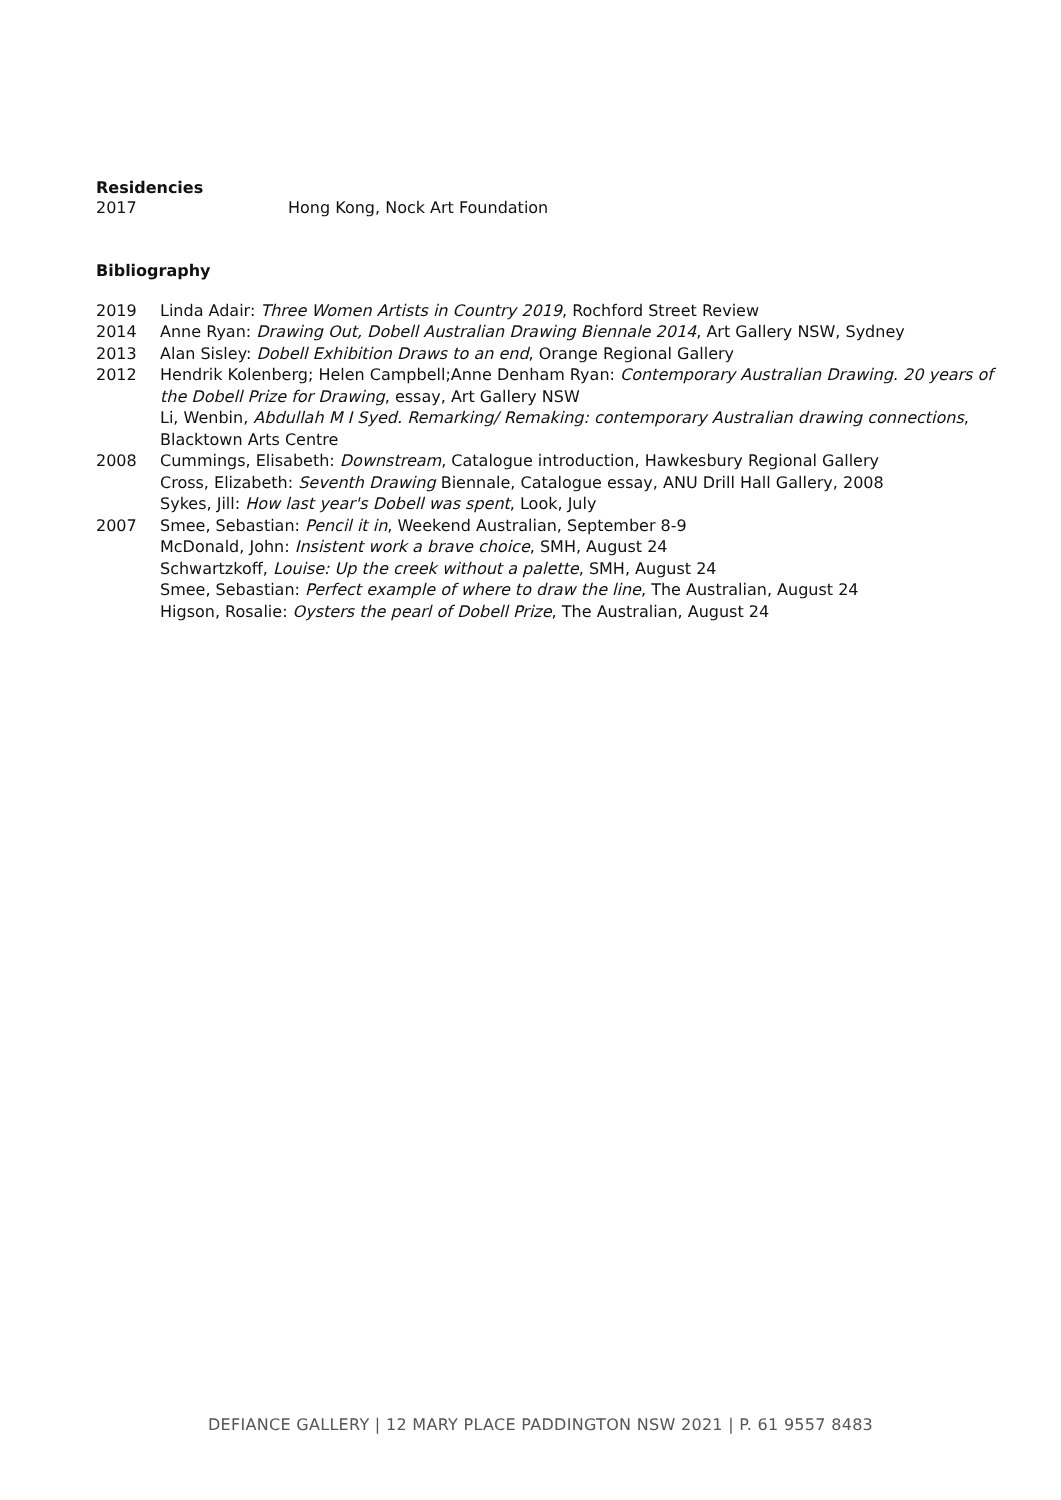Residencies
2017 Hong Kong, Nock Art Foundation
Bibliography
2019 Linda Adair: Three Women Artists in Country 2019, Rochford Street Review
2014 Anne Ryan: Drawing Out, Dobell Australian Drawing Biennale 2014, Art Gallery NSW, Sydney
2013 Alan Sisley: Dobell Exhibition Draws to an end, Orange Regional Gallery
2012 Hendrik Kolenberg; Helen Campbell;Anne Denham Ryan: Contemporary Australian Drawing. 20 years of the Dobell Prize for Drawing, essay, Art Gallery NSW
Li, Wenbin, Abdullah M I Syed. Remarking/ Remaking: contemporary Australian drawing connections, Blacktown Arts Centre
2008 Cummings, Elisabeth: Downstream, Catalogue introduction, Hawkesbury Regional Gallery
Cross, Elizabeth: Seventh Drawing Biennale, Catalogue essay, ANU Drill Hall Gallery, 2008
Sykes, Jill: How last year's Dobell was spent, Look, July
2007 Smee, Sebastian: Pencil it in, Weekend Australian, September 8-9
McDonald, John: Insistent work a brave choice, SMH, August 24
Schwartzkoff, Louise: Up the creek without a palette, SMH, August 24
Smee, Sebastian: Perfect example of where to draw the line, The Australian, August 24
Higson, Rosalie: Oysters the pearl of Dobell Prize, The Australian, August 24
DEFIANCE GALLERY | 12 MARY PLACE PADDINGTON NSW 2021 | P. 61 9557 8483